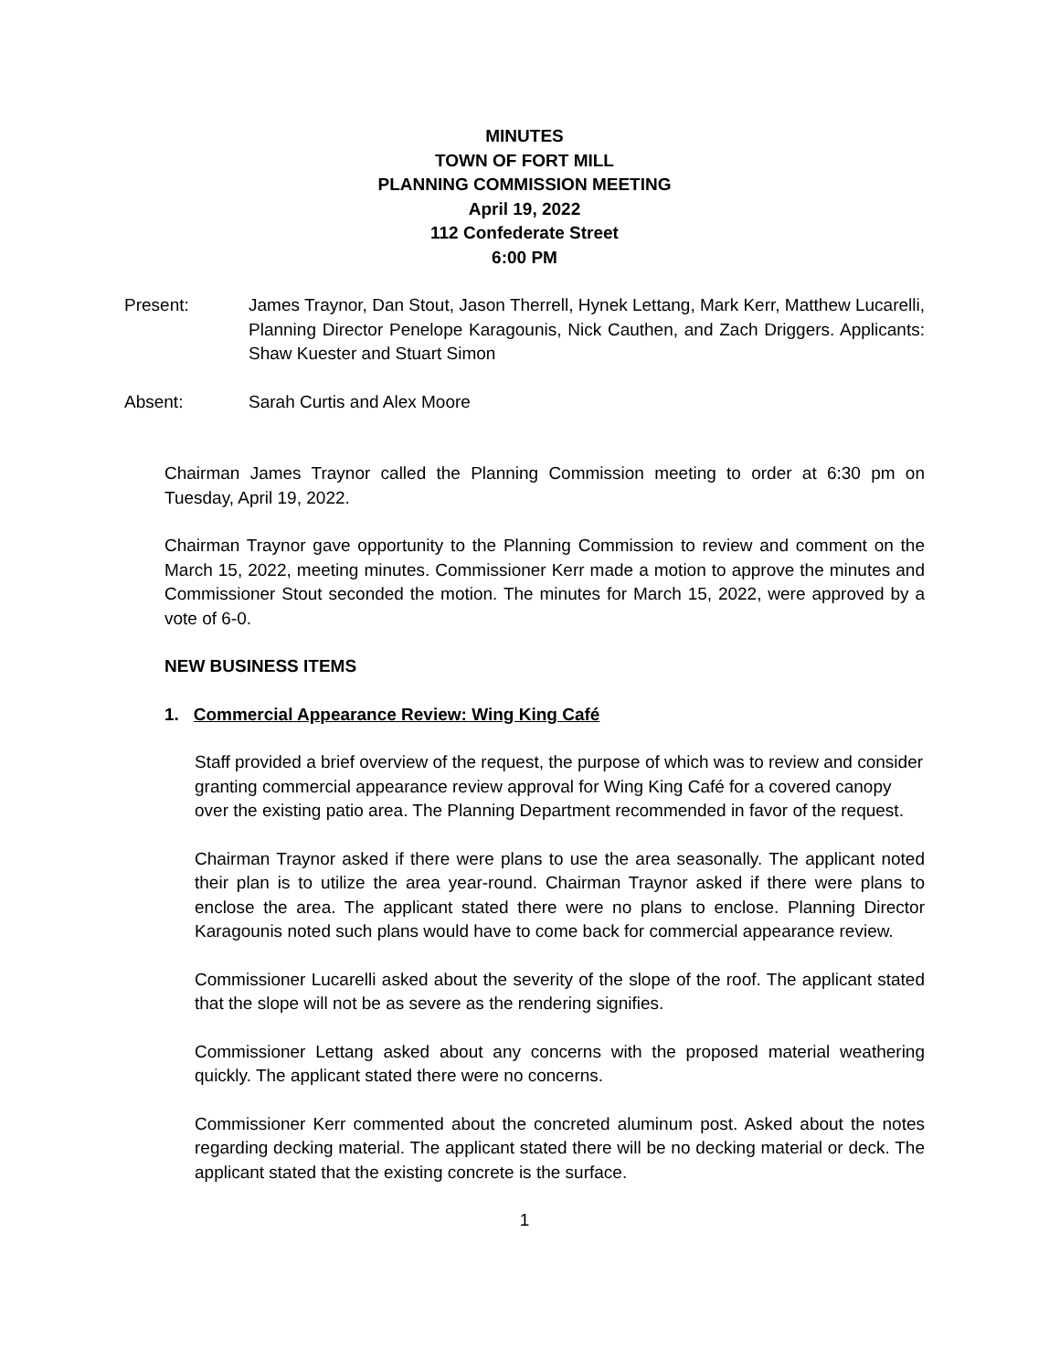MINUTES
TOWN OF FORT MILL
PLANNING COMMISSION MEETING
April 19, 2022
112 Confederate Street
6:00 PM
Present: James Traynor, Dan Stout, Jason Therrell, Hynek Lettang, Mark Kerr, Matthew Lucarelli, Planning Director Penelope Karagounis, Nick Cauthen, and Zach Driggers. Applicants: Shaw Kuester and Stuart Simon
Absent: Sarah Curtis and Alex Moore
Chairman James Traynor called the Planning Commission meeting to order at 6:30 pm on Tuesday, April 19, 2022.
Chairman Traynor gave opportunity to the Planning Commission to review and comment on the March 15, 2022, meeting minutes. Commissioner Kerr made a motion to approve the minutes and Commissioner Stout seconded the motion. The minutes for March 15, 2022, were approved by a vote of 6-0.
NEW BUSINESS ITEMS
1. Commercial Appearance Review: Wing King Café
Staff provided a brief overview of the request, the purpose of which was to review and consider granting commercial appearance review approval for Wing King Café for a covered canopy over the existing patio area. The Planning Department recommended in favor of the request.
Chairman Traynor asked if there were plans to use the area seasonally. The applicant noted their plan is to utilize the area year-round. Chairman Traynor asked if there were plans to enclose the area. The applicant stated there were no plans to enclose. Planning Director Karagounis noted such plans would have to come back for commercial appearance review.
Commissioner Lucarelli asked about the severity of the slope of the roof. The applicant stated that the slope will not be as severe as the rendering signifies.
Commissioner Lettang asked about any concerns with the proposed material weathering quickly. The applicant stated there were no concerns.
Commissioner Kerr commented about the concreted aluminum post. Asked about the notes regarding decking material. The applicant stated there will be no decking material or deck. The applicant stated that the existing concrete is the surface.
1